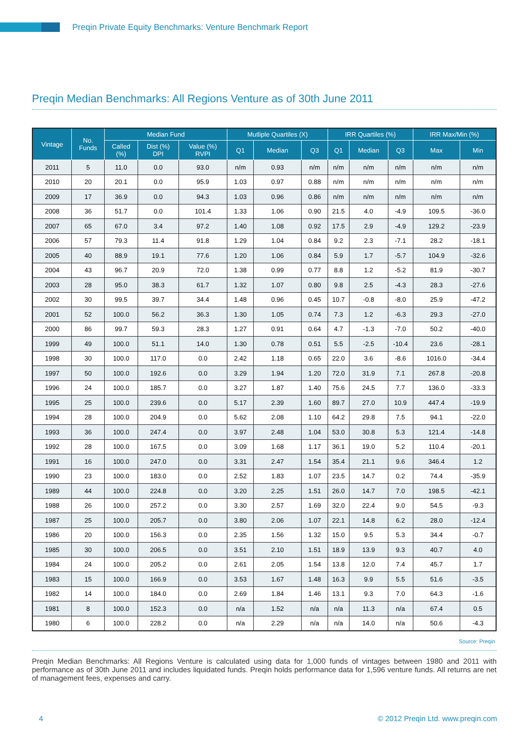Preqin Private Equity Benchmarks: Venture Benchmark Report
Preqin Median Benchmarks: All Regions Venture as of 30th June 2011
| Vintage | No. Funds | Median Fund | | | Mutliple Quartiles (X) | | | IRR Quartiles (%) | | | IRR Max/Min (%) | |
| --- | --- | --- | --- | --- | --- | --- | --- | --- | --- | --- | --- | --- |
| | | Called (%) | Dist (%) DPI | Value (%) RVPI | Q1 | Median | Q3 | Q1 | Median | Q3 | Max | Min |
| 2011 | 5 | 11.0 | 0.0 | 93.0 | n/m | 0.93 | n/m | n/m | n/m | n/m | n/m | n/m |
| 2010 | 20 | 20.1 | 0.0 | 95.9 | 1.03 | 0.97 | 0.88 | n/m | n/m | n/m | n/m | n/m |
| 2009 | 17 | 36.9 | 0.0 | 94.3 | 1.03 | 0.96 | 0.86 | n/m | n/m | n/m | n/m | n/m |
| 2008 | 36 | 51.7 | 0.0 | 101.4 | 1.33 | 1.06 | 0.90 | 21.5 | 4.0 | -4.9 | 109.5 | -36.0 |
| 2007 | 65 | 67.0 | 3.4 | 97.2 | 1.40 | 1.08 | 0.92 | 17.5 | 2.9 | -4.9 | 129.2 | -23.9 |
| 2006 | 57 | 79.3 | 11.4 | 91.8 | 1.29 | 1.04 | 0.84 | 9.2 | 2.3 | -7.1 | 28.2 | -18.1 |
| 2005 | 40 | 88.9 | 19.1 | 77.6 | 1.20 | 1.06 | 0.84 | 5.9 | 1.7 | -5.7 | 104.9 | -32.6 |
| 2004 | 43 | 96.7 | 20.9 | 72.0 | 1.38 | 0.99 | 0.77 | 8.8 | 1.2 | -5.2 | 81.9 | -30.7 |
| 2003 | 28 | 95.0 | 38.3 | 61.7 | 1.32 | 1.07 | 0.80 | 9.8 | 2.5 | -4.3 | 28.3 | -27.6 |
| 2002 | 30 | 99.5 | 39.7 | 34.4 | 1.48 | 0.96 | 0.45 | 10.7 | -0.8 | -8.0 | 25.9 | -47.2 |
| 2001 | 52 | 100.0 | 56.2 | 36.3 | 1.30 | 1.05 | 0.74 | 7.3 | 1.2 | -6.3 | 29.3 | -27.0 |
| 2000 | 86 | 99.7 | 59.3 | 28.3 | 1.27 | 0.91 | 0.64 | 4.7 | -1.3 | -7.0 | 50.2 | -40.0 |
| 1999 | 49 | 100.0 | 51.1 | 14.0 | 1.30 | 0.78 | 0.51 | 5.5 | -2.5 | -10.4 | 23.6 | -28.1 |
| 1998 | 30 | 100.0 | 117.0 | 0.0 | 2.42 | 1.18 | 0.65 | 22.0 | 3.6 | -8.6 | 1016.0 | -34.4 |
| 1997 | 50 | 100.0 | 192.6 | 0.0 | 3.29 | 1.94 | 1.20 | 72.0 | 31.9 | 7.1 | 267.8 | -20.8 |
| 1996 | 24 | 100.0 | 185.7 | 0.0 | 3.27 | 1.87 | 1.40 | 75.6 | 24.5 | 7.7 | 136.0 | -33.3 |
| 1995 | 25 | 100.0 | 239.6 | 0.0 | 5.17 | 2.39 | 1.60 | 89.7 | 27.0 | 10.9 | 447.4 | -19.9 |
| 1994 | 28 | 100.0 | 204.9 | 0.0 | 5.62 | 2.08 | 1.10 | 64.2 | 29.8 | 7.5 | 94.1 | -22.0 |
| 1993 | 36 | 100.0 | 247.4 | 0.0 | 3.97 | 2.48 | 1.04 | 53.0 | 30.8 | 5.3 | 121.4 | -14.8 |
| 1992 | 28 | 100.0 | 167.5 | 0.0 | 3.09 | 1.68 | 1.17 | 36.1 | 19.0 | 5.2 | 110.4 | -20.1 |
| 1991 | 16 | 100.0 | 247.0 | 0.0 | 3.31 | 2.47 | 1.54 | 35.4 | 21.1 | 9.6 | 346.4 | 1.2 |
| 1990 | 23 | 100.0 | 183.0 | 0.0 | 2.52 | 1.83 | 1.07 | 23.5 | 14.7 | 0.2 | 74.4 | -35.9 |
| 1989 | 44 | 100.0 | 224.8 | 0.0 | 3.20 | 2.25 | 1.51 | 26.0 | 14.7 | 7.0 | 198.5 | -42.1 |
| 1988 | 26 | 100.0 | 257.2 | 0.0 | 3.30 | 2.57 | 1.69 | 32.0 | 22.4 | 9.0 | 54.5 | -9.3 |
| 1987 | 25 | 100.0 | 205.7 | 0.0 | 3.80 | 2.06 | 1.07 | 22.1 | 14.8 | 6.2 | 28.0 | -12.4 |
| 1986 | 20 | 100.0 | 156.3 | 0.0 | 2.35 | 1.56 | 1.32 | 15.0 | 9.5 | 5.3 | 34.4 | -0.7 |
| 1985 | 30 | 100.0 | 206.5 | 0.0 | 3.51 | 2.10 | 1.51 | 18.9 | 13.9 | 9.3 | 40.7 | 4.0 |
| 1984 | 24 | 100.0 | 205.2 | 0.0 | 2.61 | 2.05 | 1.54 | 13.8 | 12.0 | 7.4 | 45.7 | 1.7 |
| 1983 | 15 | 100.0 | 166.9 | 0.0 | 3.53 | 1.67 | 1.48 | 16.3 | 9.9 | 5.5 | 51.6 | -3.5 |
| 1982 | 14 | 100.0 | 184.0 | 0.0 | 2.69 | 1.84 | 1.46 | 13.1 | 9.3 | 7.0 | 64.3 | -1.6 |
| 1981 | 8 | 100.0 | 152.3 | 0.0 | n/a | 1.52 | n/a | n/a | 11.3 | n/a | 67.4 | 0.5 |
| 1980 | 6 | 100.0 | 228.2 | 0.0 | n/a | 2.29 | n/a | n/a | 14.0 | n/a | 50.6 | -4.3 |
Source: Preqin
Preqin Median Benchmarks: All Regions Venture is calculated using data for 1,000 funds of vintages between 1980 and 2011 with performance as of 30th June 2011 and includes liquidated funds. Preqin holds performance data for 1,596 venture funds. All returns are net of management fees, expenses and carry.
4 © 2012 Preqin Ltd. www.preqin.com